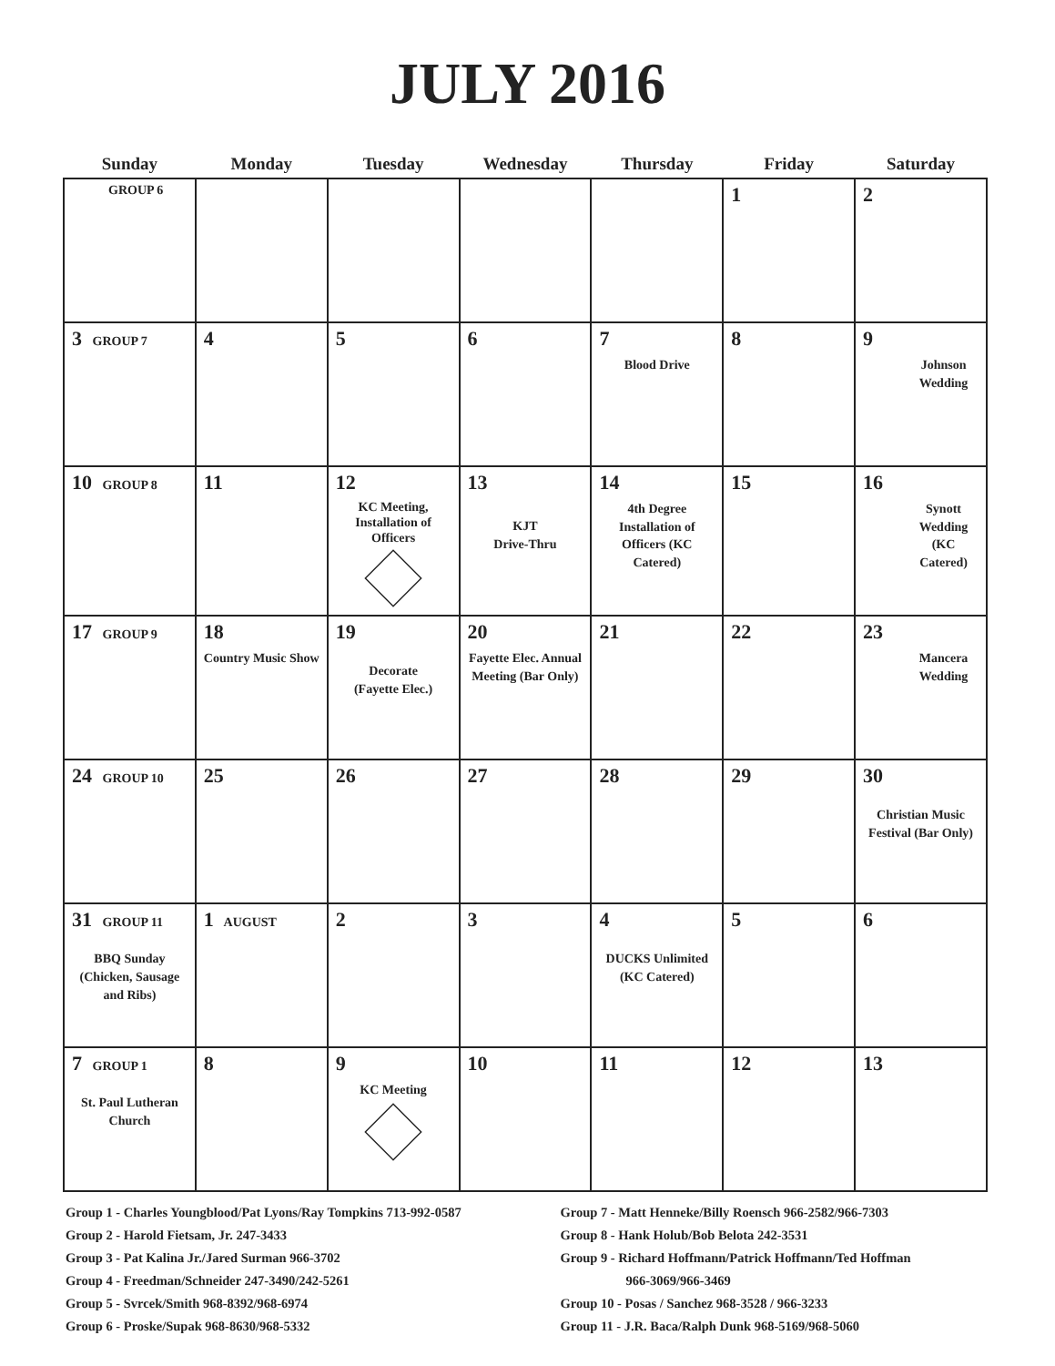JULY 2016
| Sunday | Monday | Tuesday | Wednesday | Thursday | Friday | Saturday |
| --- | --- | --- | --- | --- | --- | --- |
| GROUP 6 | | | | | 1 | 2 |
| 3 GROUP 7 | 4 | 5 | 6 | 7 Blood Drive | 8 | 9 Johnson Wedding |
| 10 GROUP 8 | 11 | 12 KC Meeting, Installation of Officers | 13 KJT Drive-Thru | 14 4th Degree Installation of Officers (KC Catered) | 15 | 16 Synott Wedding (KC Catered) |
| 17 GROUP 9 | 18 Country Music Show | 19 Decorate (Fayette Elec.) | 20 Fayette Elec. Annual Meeting (Bar Only) | 21 | 22 | 23 Mancera Wedding |
| 24 GROUP 10 | 25 | 26 | 27 | 28 | 29 | 30 Christian Music Festival (Bar Only) |
| 31 GROUP 11 BBQ Sunday (Chicken, Sausage and Ribs) | 1 AUGUST | 2 | 3 | 4 DUCKS Unlimited (KC Catered) | 5 | 6 |
| 7 GROUP 1 St. Paul Lutheran Church | 8 | 9 KC Meeting | 10 | 11 | 12 | 13 |
Group 1 - Charles Youngblood/Pat Lyons/Ray Tompkins 713-992-0587
Group 2 - Harold Fietsam, Jr. 247-3433
Group 3 - Pat Kalina Jr./Jared Surman 966-3702
Group 4 - Freedman/Schneider 247-3490/242-5261
Group 5 - Svrcek/Smith 968-8392/968-6974
Group 6 - Proske/Supak 968-8630/968-5332
Group 7 - Matt Henneke/Billy Roensch 966-2582/966-7303
Group 8 - Hank Holub/Bob Belota 242-3531
Group 9 - Richard Hoffmann/Patrick Hoffmann/Ted Hoffman
966-3069/966-3469
Group 10 - Posas / Sanchez 968-3528 / 966-3233
Group 11 - J.R. Baca/Ralph Dunk 968-5169/968-5060